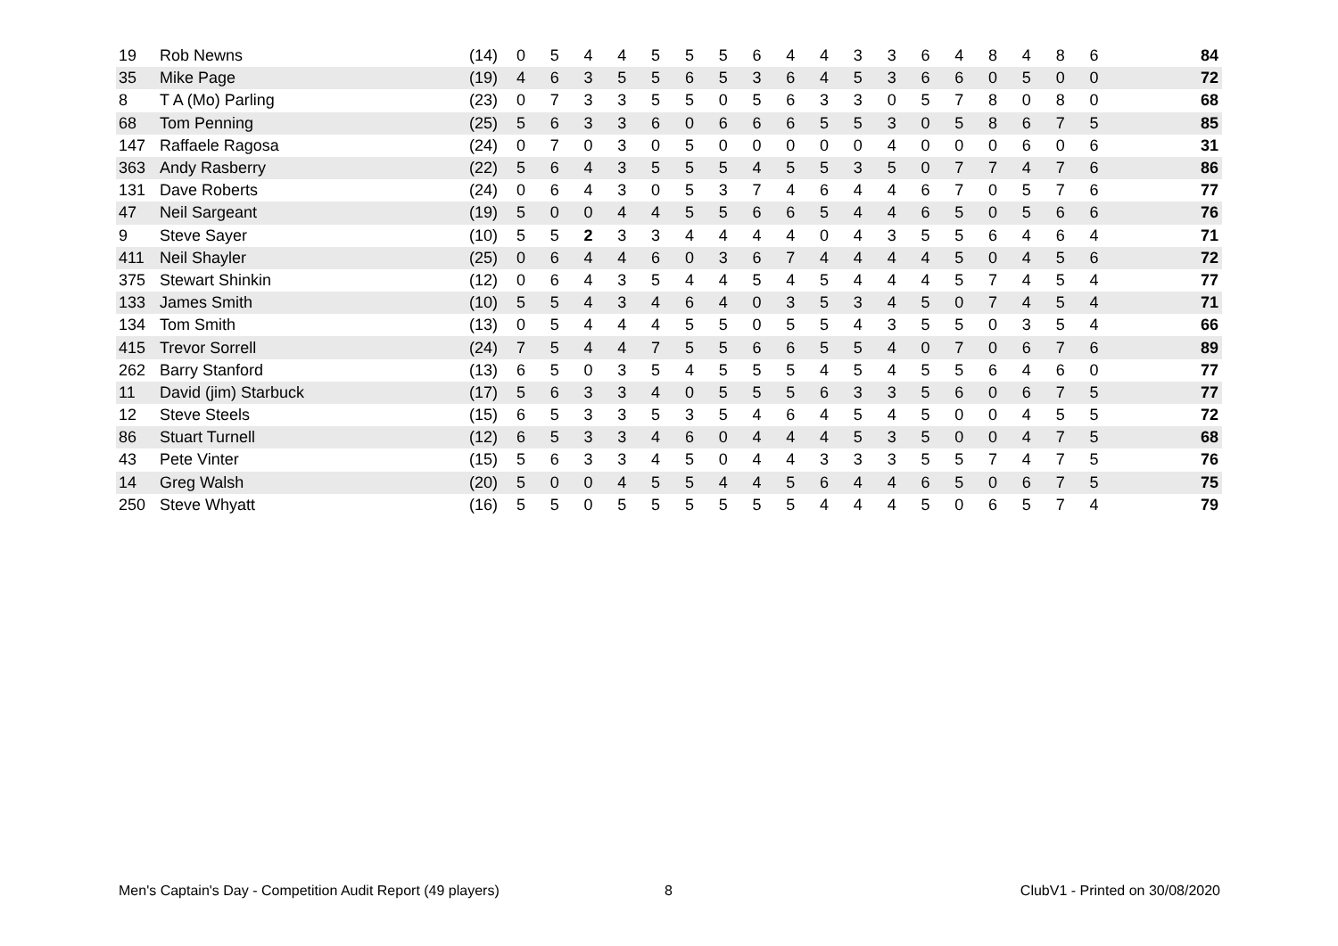| 19 | Rob Newns | (14) | 0 | 5 | 4 | 4 | 5 | 5 | 5 | 6 | 4 | 4 | 3 | 3 | 6 | 4 | 8 | 4 | 8 | 6 | | 84 |
| 35 | Mike Page | (19) | 4 | 6 | 3 | 5 | 5 | 6 | 5 | 3 | 6 | 4 | 5 | 3 | 6 | 6 | 0 | 5 | 0 | 0 | | 72 |
| 8 | T A (Mo) Parling | (23) | 0 | 7 | 3 | 3 | 5 | 5 | 0 | 5 | 6 | 3 | 3 | 0 | 5 | 7 | 8 | 0 | 8 | 0 | | 68 |
| 68 | Tom Penning | (25) | 5 | 6 | 3 | 3 | 6 | 0 | 6 | 6 | 6 | 5 | 5 | 3 | 0 | 5 | 8 | 6 | 7 | 5 | | 85 |
| 147 | Raffaele Ragosa | (24) | 0 | 7 | 0 | 3 | 0 | 5 | 0 | 0 | 0 | 0 | 0 | 4 | 0 | 0 | 0 | 6 | 0 | 6 | | 31 |
| 363 | Andy Rasberry | (22) | 5 | 6 | 4 | 3 | 5 | 5 | 5 | 4 | 5 | 5 | 3 | 5 | 0 | 7 | 7 | 4 | 7 | 6 | | 86 |
| 131 | Dave Roberts | (24) | 0 | 6 | 4 | 3 | 0 | 5 | 3 | 7 | 4 | 6 | 4 | 4 | 6 | 7 | 0 | 5 | 7 | 6 | | 77 |
| 47 | Neil Sargeant | (19) | 5 | 0 | 0 | 4 | 4 | 5 | 5 | 6 | 6 | 5 | 4 | 4 | 6 | 5 | 0 | 5 | 6 | 6 | | 76 |
| 9 | Steve Sayer | (10) | 5 | 5 | 2 | 3 | 3 | 4 | 4 | 4 | 4 | 0 | 4 | 3 | 5 | 5 | 6 | 4 | 6 | 4 | | 71 |
| 411 | Neil Shayler | (25) | 0 | 6 | 4 | 4 | 6 | 0 | 3 | 6 | 7 | 4 | 4 | 4 | 4 | 5 | 0 | 4 | 5 | 6 | | 72 |
| 375 | Stewart Shinkin | (12) | 0 | 6 | 4 | 3 | 5 | 4 | 4 | 5 | 4 | 5 | 4 | 4 | 4 | 5 | 7 | 4 | 5 | 4 | | 77 |
| 133 | James Smith | (10) | 5 | 5 | 4 | 3 | 4 | 6 | 4 | 0 | 3 | 5 | 3 | 4 | 5 | 0 | 7 | 4 | 5 | 4 | | 71 |
| 134 | Tom Smith | (13) | 0 | 5 | 4 | 4 | 4 | 5 | 5 | 0 | 5 | 5 | 4 | 3 | 5 | 5 | 0 | 3 | 5 | 4 | | 66 |
| 415 | Trevor Sorrell | (24) | 7 | 5 | 4 | 4 | 7 | 5 | 5 | 6 | 6 | 5 | 5 | 4 | 0 | 7 | 0 | 6 | 7 | 6 | | 89 |
| 262 | Barry Stanford | (13) | 6 | 5 | 0 | 3 | 5 | 4 | 5 | 5 | 5 | 4 | 5 | 4 | 5 | 5 | 6 | 4 | 6 | 0 | | 77 |
| 11 | David (jim) Starbuck | (17) | 5 | 6 | 3 | 3 | 4 | 0 | 5 | 5 | 5 | 6 | 3 | 3 | 5 | 6 | 0 | 6 | 7 | 5 | | 77 |
| 12 | Steve Steels | (15) | 6 | 5 | 3 | 3 | 5 | 3 | 5 | 4 | 6 | 4 | 5 | 4 | 5 | 0 | 0 | 4 | 5 | 5 | | 72 |
| 86 | Stuart Turnell | (12) | 6 | 5 | 3 | 3 | 4 | 6 | 0 | 4 | 4 | 4 | 5 | 3 | 5 | 0 | 0 | 4 | 7 | 5 | | 68 |
| 43 | Pete Vinter | (15) | 5 | 6 | 3 | 3 | 4 | 5 | 0 | 4 | 4 | 3 | 3 | 3 | 5 | 5 | 7 | 4 | 7 | 5 | | 76 |
| 14 | Greg Walsh | (20) | 5 | 0 | 0 | 4 | 5 | 5 | 4 | 4 | 5 | 6 | 4 | 4 | 6 | 5 | 0 | 6 | 7 | 5 | | 75 |
| 250 | Steve Whyatt | (16) | 5 | 5 | 0 | 5 | 5 | 5 | 5 | 5 | 5 | 4 | 4 | 4 | 5 | 0 | 6 | 5 | 7 | 4 | | 79 |
Men's Captain's Day - Competition Audit Report (49 players)
8 ClubV1 - Printed on 30/08/2020